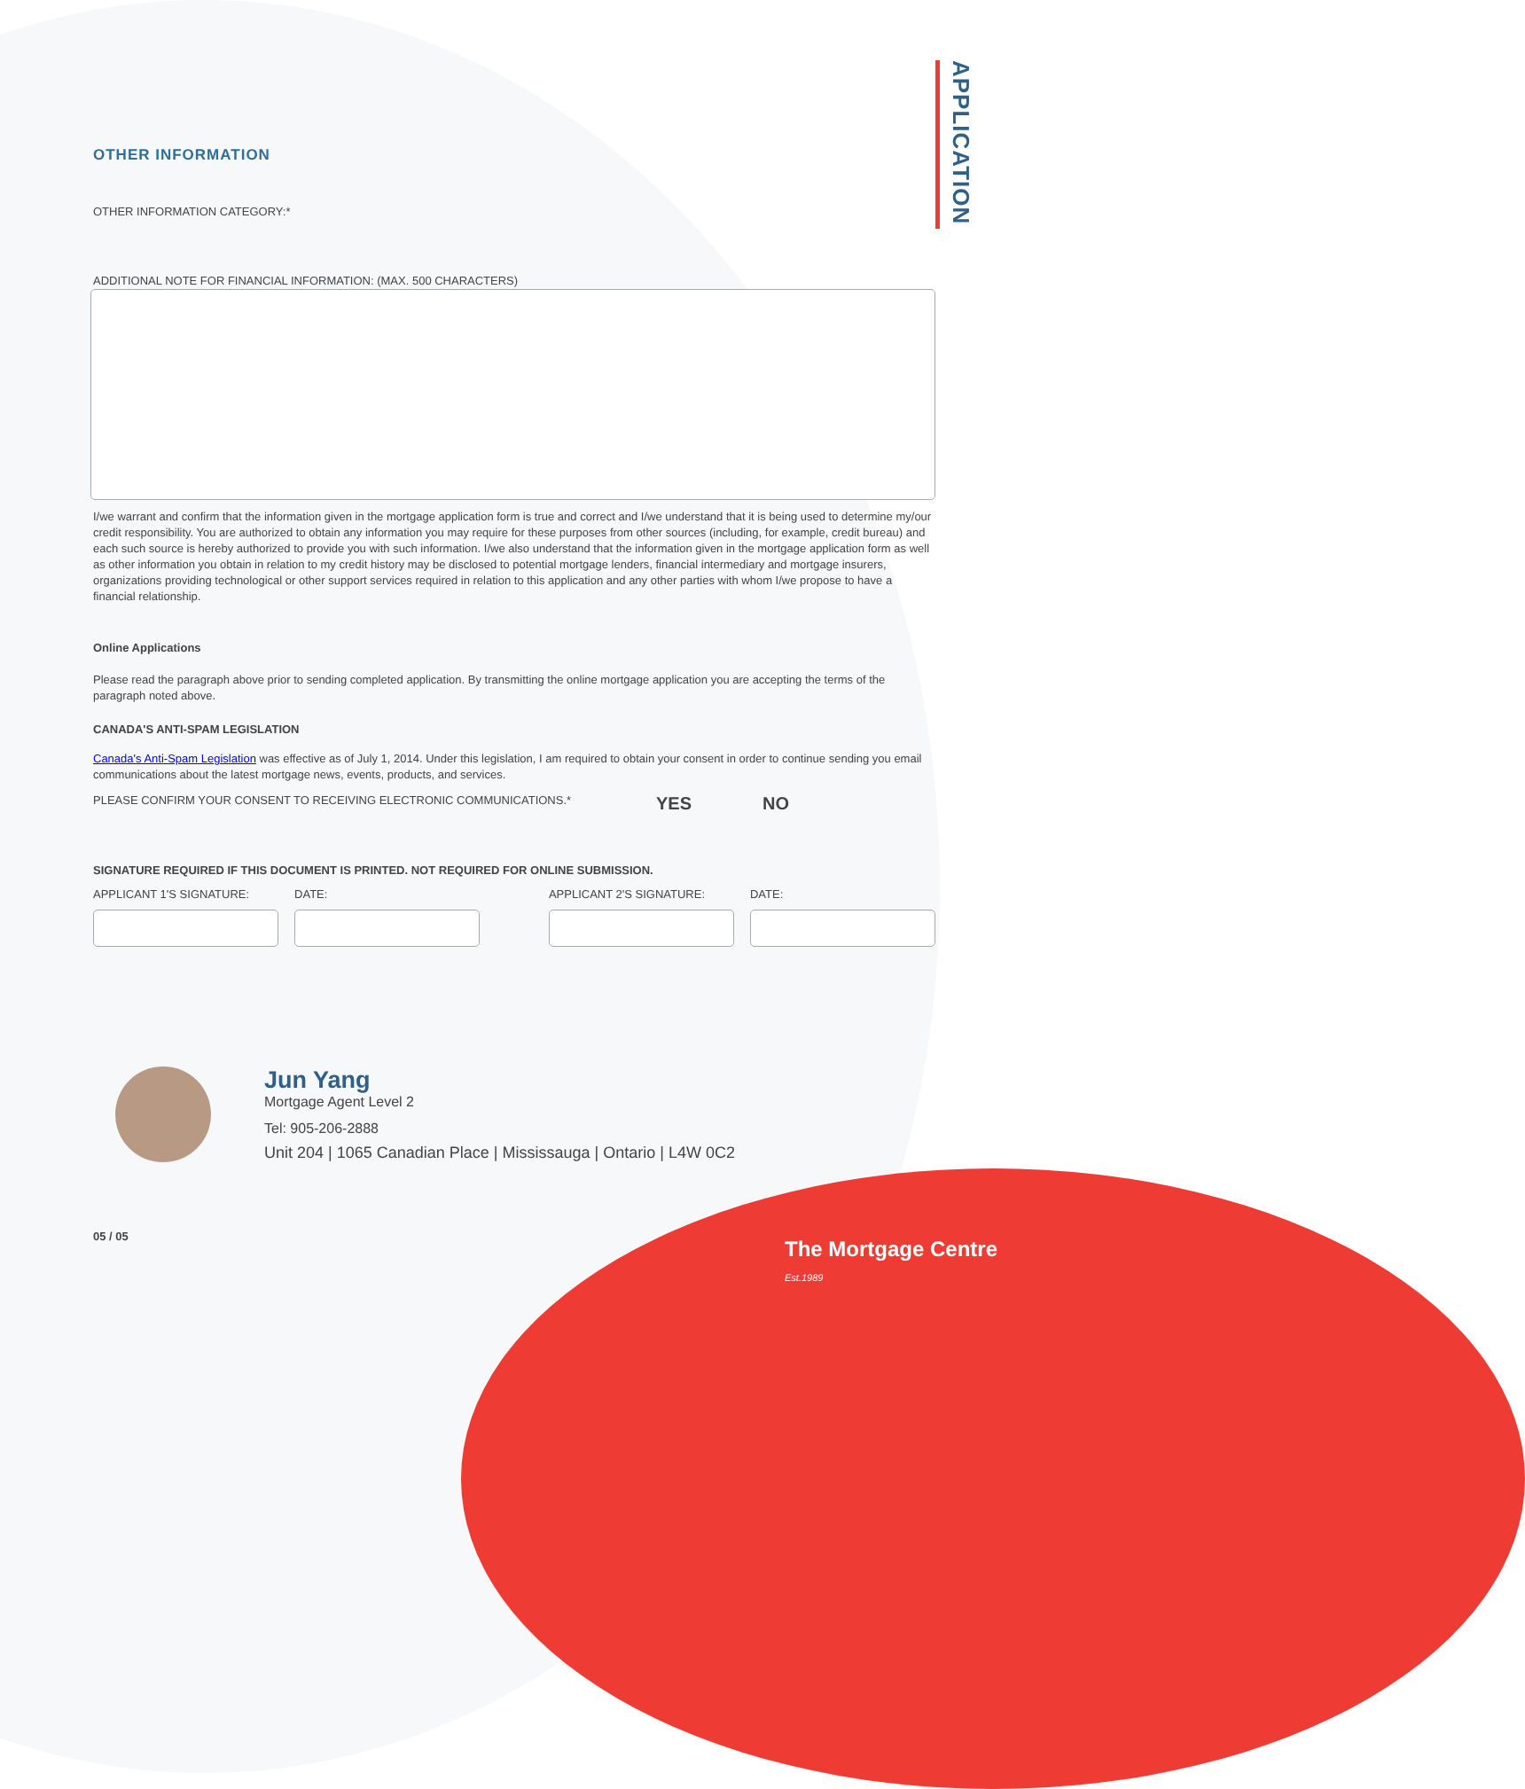APPLICATION
OTHER INFORMATION
OTHER INFORMATION CATEGORY:*
ADDITIONAL NOTE FOR FINANCIAL INFORMATION: (MAX. 500 CHARACTERS)
I/we warrant and confirm that the information given in the mortgage application form is true and correct and I/we understand that it is being used to determine my/our credit responsibility. You are authorized to obtain any information you may require for these purposes from other sources (including, for example, credit bureau) and each such source is hereby authorized to provide you with such information. I/we also understand that the information given in the mortgage application form as well as other information you obtain in relation to my credit history may be disclosed to potential mortgage lenders, financial intermediary and mortgage insurers, organizations providing technological or other support services required in relation to this application and any other parties with whom I/we propose to have a financial relationship.
Online Applications
Please read the paragraph above prior to sending completed application. By transmitting the online mortgage application you are accepting the terms of the paragraph noted above.
CANADA'S ANTI-SPAM LEGISLATION
Canada's Anti-Spam Legislation was effective as of July 1, 2014. Under this legislation, I am required to obtain your consent in order to continue sending you email communications about the latest mortgage news, events, products, and services.
PLEASE CONFIRM YOUR CONSENT TO RECEIVING ELECTRONIC COMMUNICATIONS.* YES NO
SIGNATURE REQUIRED IF THIS DOCUMENT IS PRINTED. NOT REQUIRED FOR ONLINE SUBMISSION.
APPLICANT 1'S SIGNATURE: DATE: APPLICANT 2'S SIGNATURE: DATE:
Jun Yang
Mortgage Agent Level 2
Tel: 905-206-2888
Unit 204 | 1065 Canadian Place | Mississauga | Ontario | L4W 0C2
05 / 05
The Mortgage Centre Est.1989